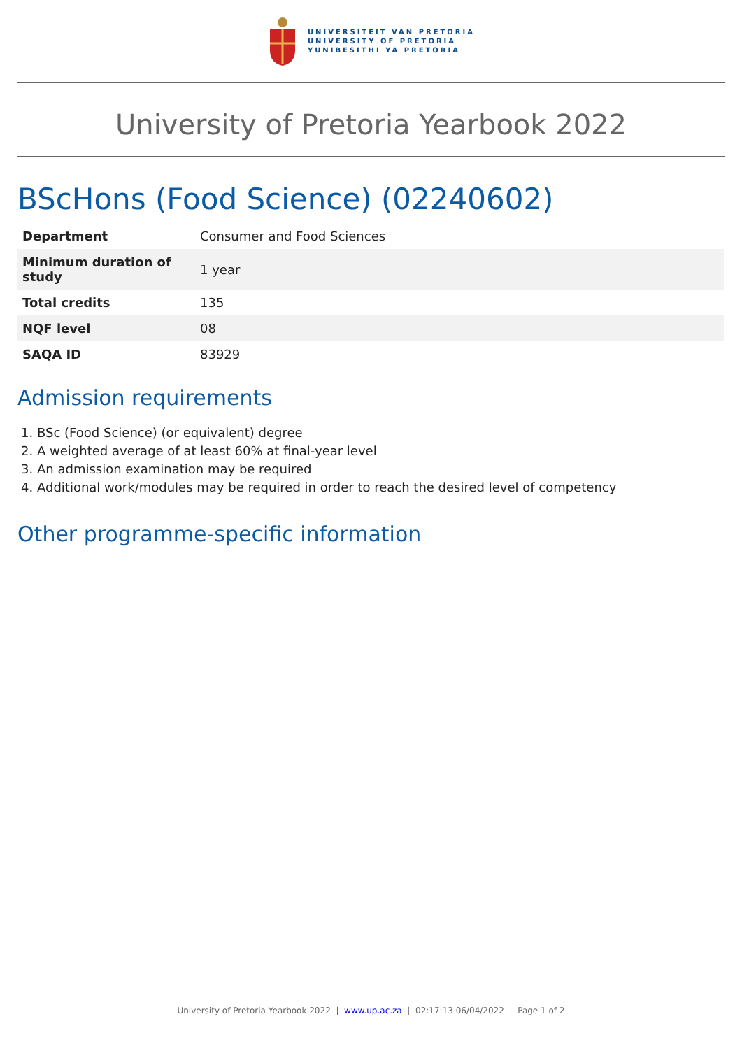UNIVERSITEIT VAN PRETORIA
UNIVERSITY OF PRETORIA
YUNIBESITHI YA PRETORIA
University of Pretoria Yearbook 2022
BScHons (Food Science) (02240602)
| Department | Consumer and Food Sciences |
| Minimum duration of study | 1 year |
| Total credits | 135 |
| NQF level | 08 |
| SAQA ID | 83929 |
Admission requirements
1. BSc (Food Science) (or equivalent) degree
2. A weighted average of at least 60% at final-year level
3. An admission examination may be required
4. Additional work/modules may be required in order to reach the desired level of competency
Other programme-specific information
University of Pretoria Yearbook 2022 | www.up.ac.za | 02:17:13 06/04/2022 | Page 1 of 2